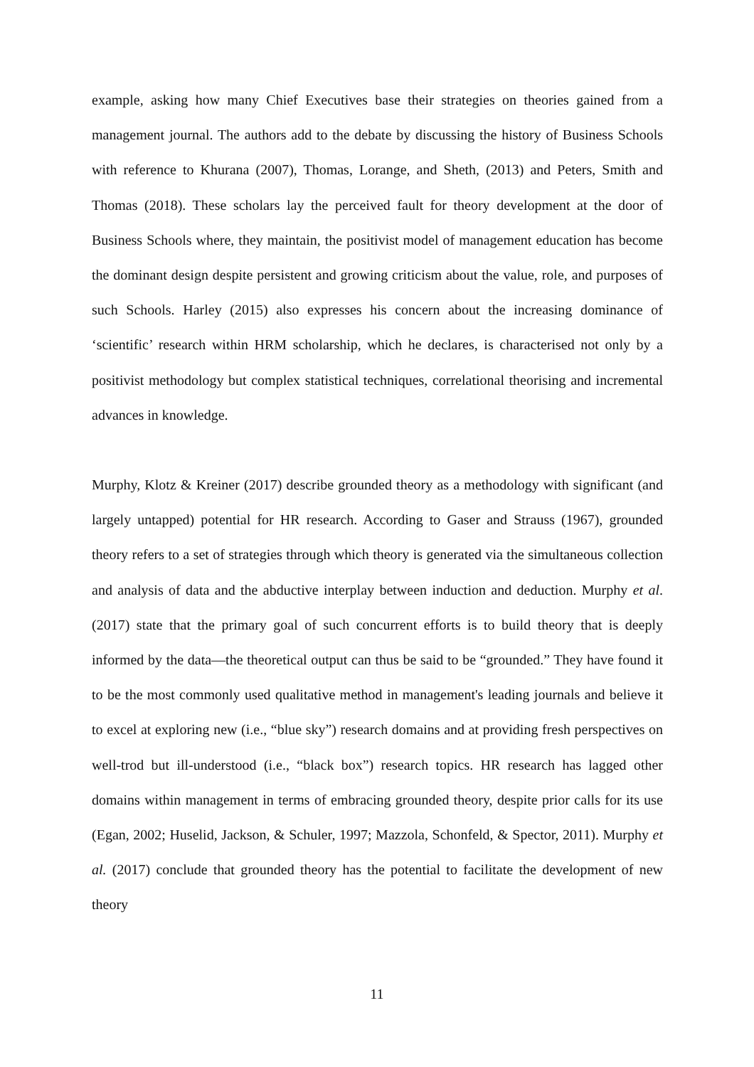example, asking how many Chief Executives base their strategies on theories gained from a management journal. The authors add to the debate by discussing the history of Business Schools with reference to Khurana (2007), Thomas, Lorange, and Sheth, (2013) and Peters, Smith and Thomas (2018). These scholars lay the perceived fault for theory development at the door of Business Schools where, they maintain, the positivist model of management education has become the dominant design despite persistent and growing criticism about the value, role, and purposes of such Schools. Harley (2015) also expresses his concern about the increasing dominance of ‘scientific’ research within HRM scholarship, which he declares, is characterised not only by a positivist methodology but complex statistical techniques, correlational theorising and incremental advances in knowledge.
Murphy, Klotz & Kreiner (2017) describe grounded theory as a methodology with significant (and largely untapped) potential for HR research. According to Gaser and Strauss (1967), grounded theory refers to a set of strategies through which theory is generated via the simultaneous collection and analysis of data and the abductive interplay between induction and deduction. Murphy et al. (2017) state that the primary goal of such concurrent efforts is to build theory that is deeply informed by the data—the theoretical output can thus be said to be “grounded.” They have found it to be the most commonly used qualitative method in management's leading journals and believe it to excel at exploring new (i.e., “blue sky”) research domains and at providing fresh perspectives on well-trod but ill-understood (i.e., “black box”) research topics. HR research has lagged other domains within management in terms of embracing grounded theory, despite prior calls for its use (Egan, 2002; Huselid, Jackson, & Schuler, 1997; Mazzola, Schonfeld, & Spector, 2011). Murphy et al. (2017) conclude that grounded theory has the potential to facilitate the development of new theory
11